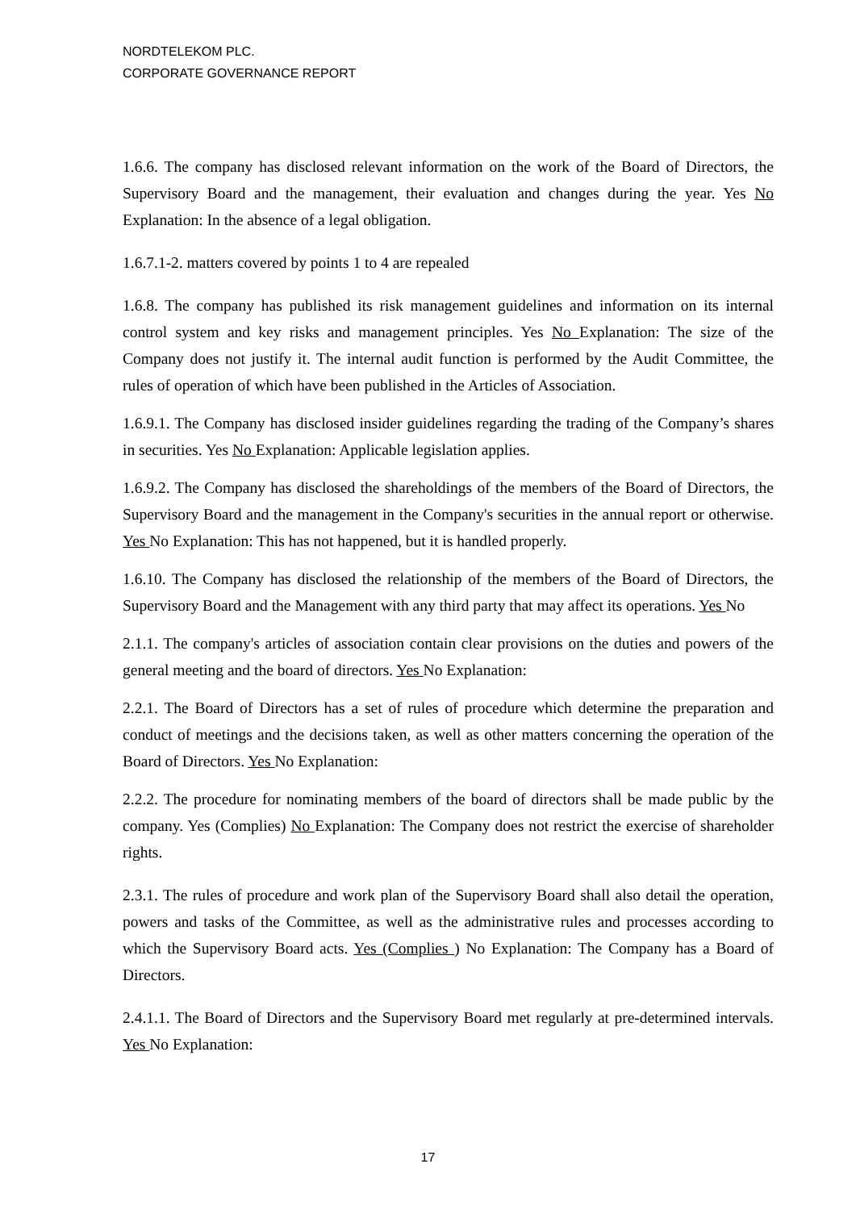NORDTELEKOM PLC.
CORPORATE GOVERNANCE REPORT
1.6.6. The company has disclosed relevant information on the work of the Board of Directors, the Supervisory Board and the management, their evaluation and changes during the year. Yes No Explanation: In the absence of a legal obligation.
1.6.7.1-2. matters covered by points 1 to 4 are repealed
1.6.8. The company has published its risk management guidelines and information on its internal control system and key risks and management principles. Yes No Explanation: The size of the Company does not justify it. The internal audit function is performed by the Audit Committee, the rules of operation of which have been published in the Articles of Association.
1.6.9.1. The Company has disclosed insider guidelines regarding the trading of the Company’s shares in securities. Yes No Explanation: Applicable legislation applies.
1.6.9.2. The Company has disclosed the shareholdings of the members of the Board of Directors, the Supervisory Board and the management in the Company's securities in the annual report or otherwise. Yes No Explanation: This has not happened, but it is handled properly.
1.6.10. The Company has disclosed the relationship of the members of the Board of Directors, the Supervisory Board and the Management with any third party that may affect its operations. Yes No
2.1.1. The company's articles of association contain clear provisions on the duties and powers of the general meeting and the board of directors. Yes No Explanation:
2.2.1. The Board of Directors has a set of rules of procedure which determine the preparation and conduct of meetings and the decisions taken, as well as other matters concerning the operation of the Board of Directors. Yes No Explanation:
2.2.2. The procedure for nominating members of the board of directors shall be made public by the company. Yes (Complies) No Explanation: The Company does not restrict the exercise of shareholder rights.
2.3.1. The rules of procedure and work plan of the Supervisory Board shall also detail the operation, powers and tasks of the Committee, as well as the administrative rules and processes according to which the Supervisory Board acts. Yes (Complies ) No Explanation: The Company has a Board of Directors.
2.4.1.1. The Board of Directors and the Supervisory Board met regularly at pre-determined intervals. Yes No Explanation:
17